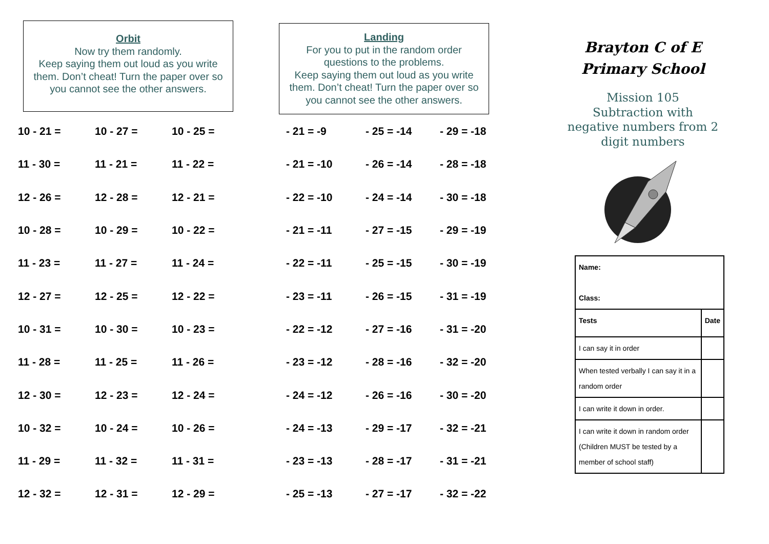Orbit
Now try them randomly.
Keep saying them out loud as you write them. Don’t cheat! Turn the paper over so you cannot see the other answers.
| 10 - 21 = | 10 - 27 = | 10 - 25 = |
| 11 - 30 = | 11 - 21 = | 11 - 22 = |
| 12 - 26 = | 12 - 28 = | 12 - 21 = |
| 10 - 28 = | 10 - 29 = | 10 - 22 = |
| 11 - 23 = | 11 - 27 = | 11 - 24 = |
| 12 - 27 = | 12 - 25 = | 12 - 22 = |
| 10 - 31 = | 10 - 30 = | 10 - 23 = |
| 11 - 28 = | 11 - 25 = | 11 - 26 = |
| 12 - 30 = | 12 - 23 = | 12 - 24 = |
| 10 - 32 = | 10 - 24 = | 10 - 26 = |
| 11 - 29 = | 11 - 32 = | 11 - 31 = |
| 12 - 32 = | 12 - 31 = | 12 - 29 = |
Landing
For you to put in the random order questions to the problems.
Keep saying them out loud as you write them. Don’t cheat! Turn the paper over so you cannot see the other answers.
| - 21 = -9 | - 25 = -14 | - 29 = -18 |
| - 21 = -10 | - 26 = -14 | - 28 = -18 |
| - 22 = -10 | - 24 = -14 | - 30 = -18 |
| - 21 = -11 | - 27 = -15 | - 29 = -19 |
| - 22 = -11 | - 25 = -15 | - 30 = -19 |
| - 23 = -11 | - 26 = -15 | - 31 = -19 |
| - 22 = -12 | - 27 = -16 | - 31 = -20 |
| - 23 = -12 | - 28 = -16 | - 32 = -20 |
| - 24 = -12 | - 26 = -16 | - 30 = -20 |
| - 24 = -13 | - 29 = -17 | - 32 = -21 |
| - 23 = -13 | - 28 = -17 | - 31 = -21 |
| - 25 = -13 | - 27 = -17 | - 32 = -22 |
Brayton C of E
Primary School
Mission 105
Subtraction with negative numbers from 2 digit numbers
| Name: Class: | |
| --- | --- |
| Tests | Date |
| I can say it in order | |
| When tested verbally I can say it in a random order | |
| I can write it down in order. | |
| I can write it down in random order (Children MUST be tested by a member of school staff) | |